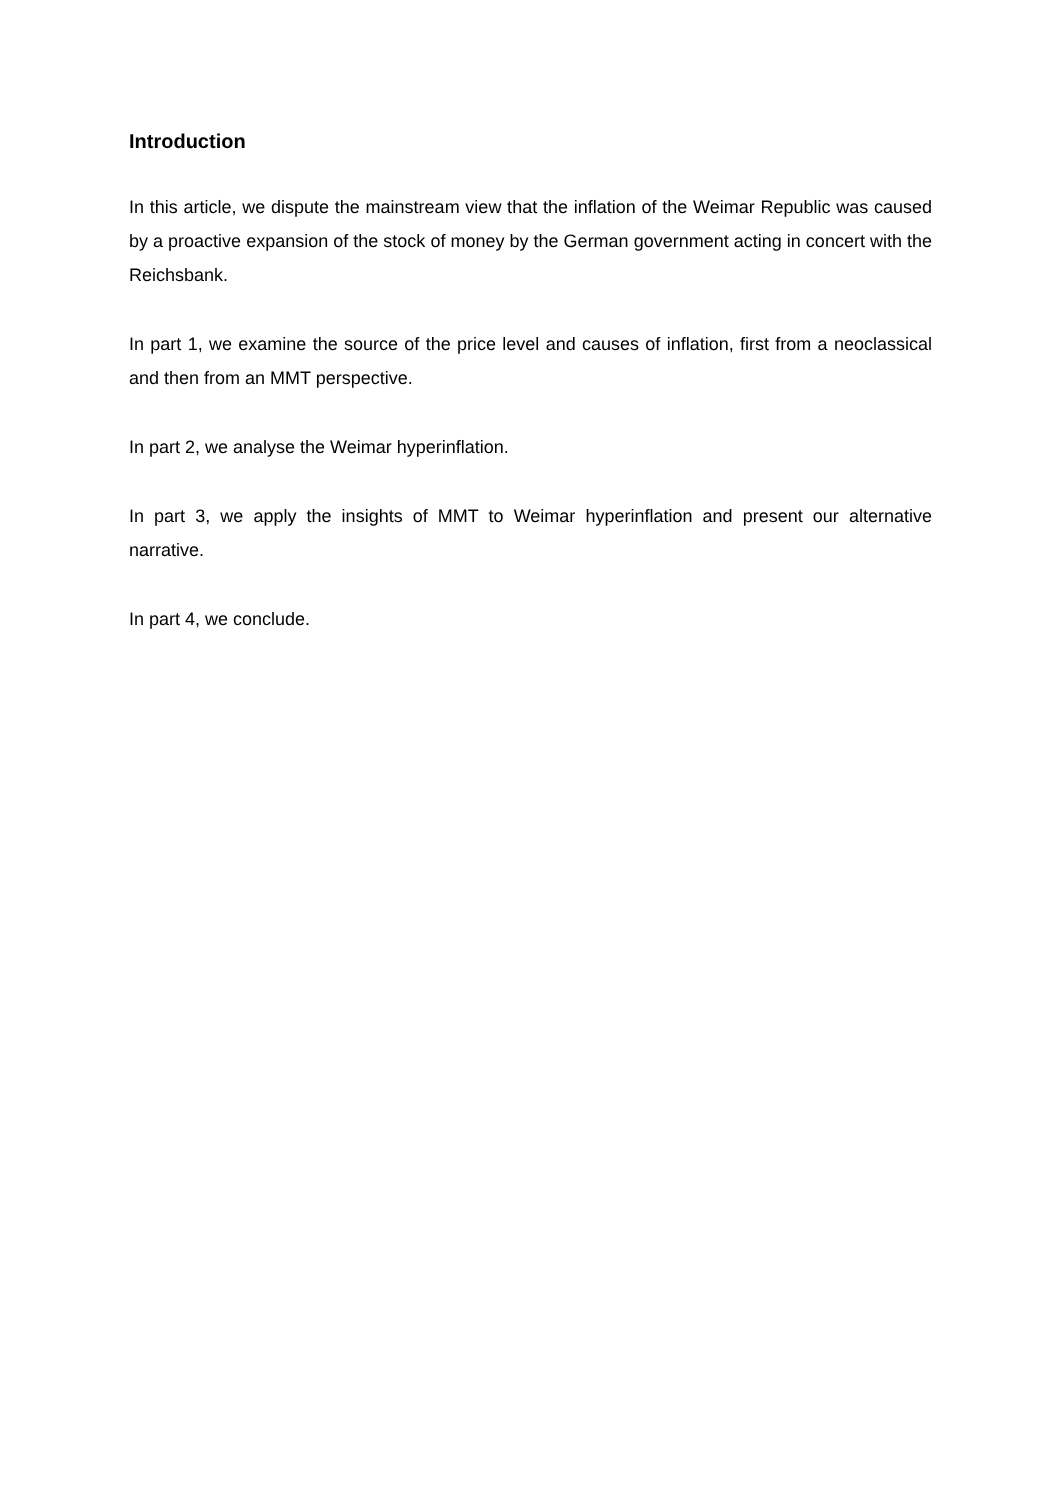Introduction
In this article, we dispute the mainstream view that the inflation of the Weimar Republic was caused by a proactive expansion of the stock of money by the German government acting in concert with the Reichsbank.
In part 1, we examine the source of the price level and causes of inflation, first from a neoclassical and then from an MMT perspective.
In part 2, we analyse the Weimar hyperinflation.
In part 3, we apply the insights of MMT to Weimar hyperinflation and present our alternative narrative.
In part 4, we conclude.